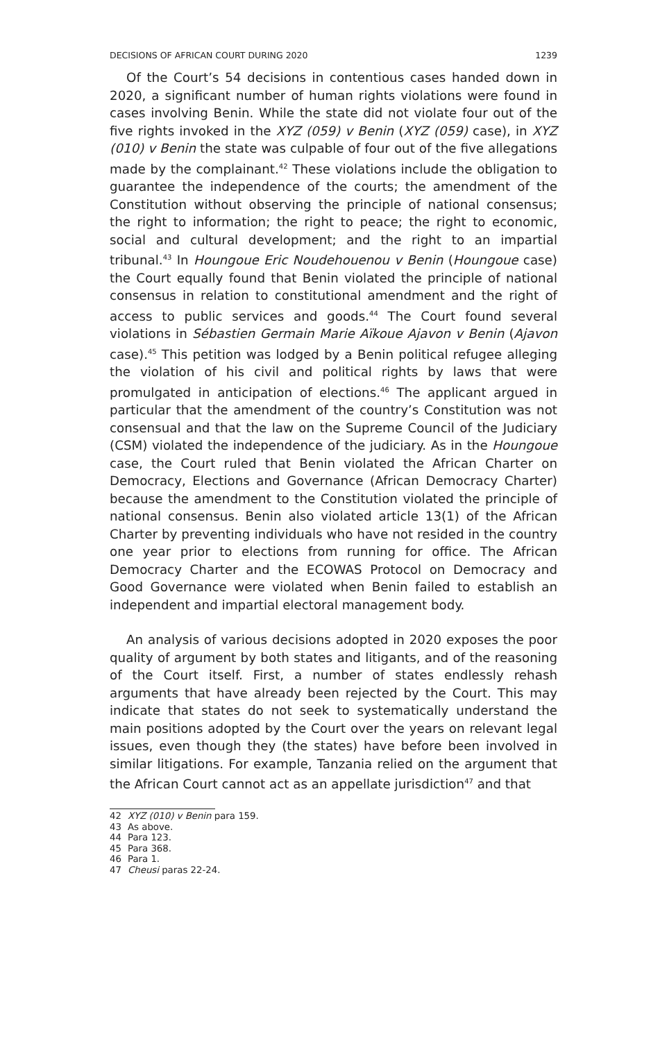DECISIONS OF AFRICAN COURT DURING 2020 1239
Of the Court’s 54 decisions in contentious cases handed down in 2020, a significant number of human rights violations were found in cases involving Benin. While the state did not violate four out of the five rights invoked in the XYZ (059) v Benin (XYZ (059) case), in XYZ (010) v Benin the state was culpable of four out of the five allegations made by the complainant.<sup>42</sup> These violations include the obligation to guarantee the independence of the courts; the amendment of the Constitution without observing the principle of national consensus; the right to information; the right to peace; the right to economic, social and cultural development; and the right to an impartial tribunal.<sup>43</sup> In Houngoue Eric Noudehouenou v Benin (Houngoue case) the Court equally found that Benin violated the principle of national consensus in relation to constitutional amendment and the right of access to public services and goods.<sup>44</sup> The Court found several violations in Sébastien Germain Marie Aïkoue Ajavon v Benin (Ajavon case).<sup>45</sup> This petition was lodged by a Benin political refugee alleging the violation of his civil and political rights by laws that were promulgated in anticipation of elections.<sup>46</sup> The applicant argued in particular that the amendment of the country’s Constitution was not consensual and that the law on the Supreme Council of the Judiciary (CSM) violated the independence of the judiciary. As in the Houngoue case, the Court ruled that Benin violated the African Charter on Democracy, Elections and Governance (African Democracy Charter) because the amendment to the Constitution violated the principle of national consensus. Benin also violated article 13(1) of the African Charter by preventing individuals who have not resided in the country one year prior to elections from running for office. The African Democracy Charter and the ECOWAS Protocol on Democracy and Good Governance were violated when Benin failed to establish an independent and impartial electoral management body.
An analysis of various decisions adopted in 2020 exposes the poor quality of argument by both states and litigants, and of the reasoning of the Court itself. First, a number of states endlessly rehash arguments that have already been rejected by the Court. This may indicate that states do not seek to systematically understand the main positions adopted by the Court over the years on relevant legal issues, even though they (the states) have before been involved in similar litigations. For example, Tanzania relied on the argument that the African Court cannot act as an appellate jurisdiction<sup>47</sup> and that
42 XYZ (010) v Benin para 159.
43 As above.
44 Para 123.
45 Para 368.
46 Para 1.
47 Cheusi paras 22-24.